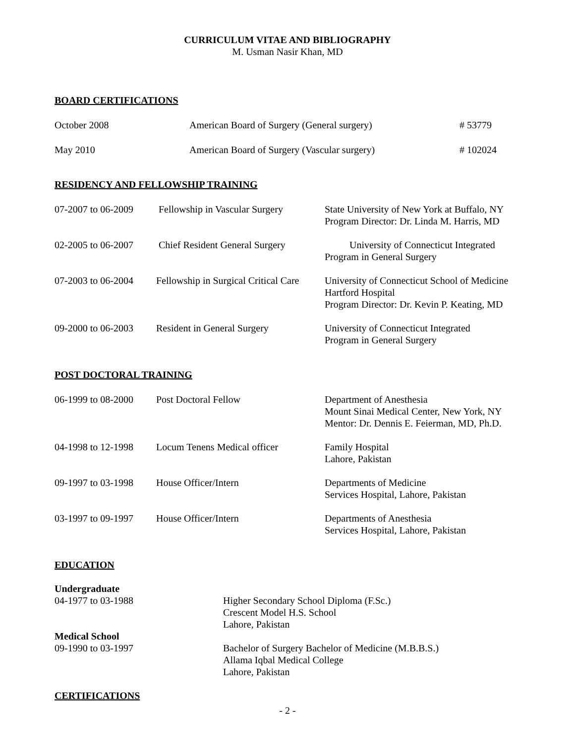CURRICULUM VITAE AND BIBLIOGRAPHY
M. Usman Nasir Khan, MD
BOARD CERTIFICATIONS
October 2008 American Board of Surgery (General surgery) # 53779
May 2010 American Board of Surgery (Vascular surgery) # 102024
RESIDENCY AND FELLOWSHIP TRAINING
07-2007 to 06-2009
Fellowship in Vascular Surgery
State University of New York at Buffalo, NY
Program Director: Dr. Linda M. Harris, MD
02-2005 to 06-2007
Chief Resident General Surgery
University of Connecticut Integrated
Program in General Surgery
07-2003 to 06-2004
Fellowship in Surgical Critical Care
University of Connecticut School of Medicine
Hartford Hospital
Program Director: Dr. Kevin P. Keating, MD
09-2000 to 06-2003
Resident in General Surgery University of Connecticut Integrated
Program in General Surgery
POST DOCTORAL TRAINING
06-1999 to 08-2000
Post Doctoral Fellow Department of Anesthesia
Mount Sinai Medical Center, New York, NY
Mentor: Dr. Dennis E. Feierman, MD, Ph.D.
04-1998 to 12-1998
Locum Tenens Medical officer Family Hospital
Lahore, Pakistan
09-1997 to 03-1998
House Officer/Intern Departments of Medicine
Services Hospital, Lahore, Pakistan
03-1997 to 09-1997
House Officer/Intern Departments of Anesthesia
Services Hospital, Lahore, Pakistan
EDUCATION
Undergraduate
04-1977 to 03-1988 Higher Secondary School Diploma (F.Sc.)
Crescent Model H.S. School
Lahore, Pakistan
Medical School
09-1990 to 03-1997 Bachelor of Surgery Bachelor of Medicine (M.B.B.S.)
Allama Iqbal Medical College
Lahore, Pakistan
CERTIFICATIONS
- 2 -